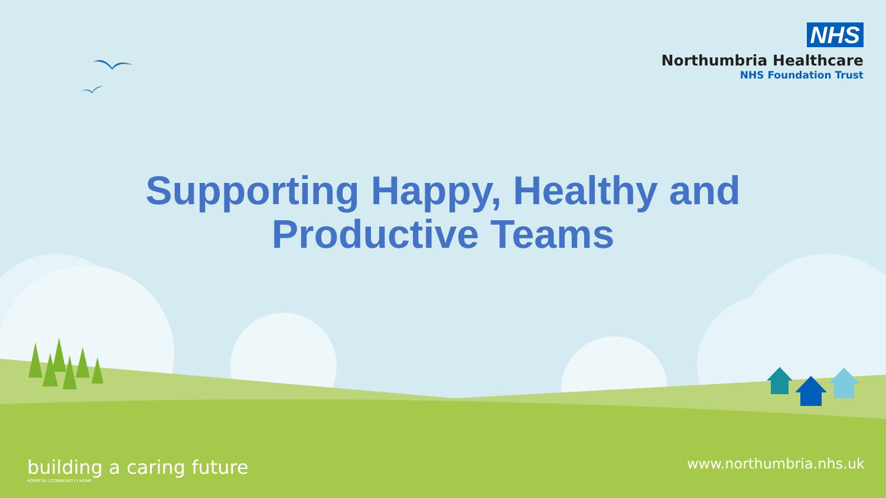NHS
Northumbria Healthcare
NHS Foundation Trust
Supporting Happy, Healthy and
Productive Teams
building a caring future
HOSPITAL | COMMUNITY | HOME
www.northumbria.nhs.uk